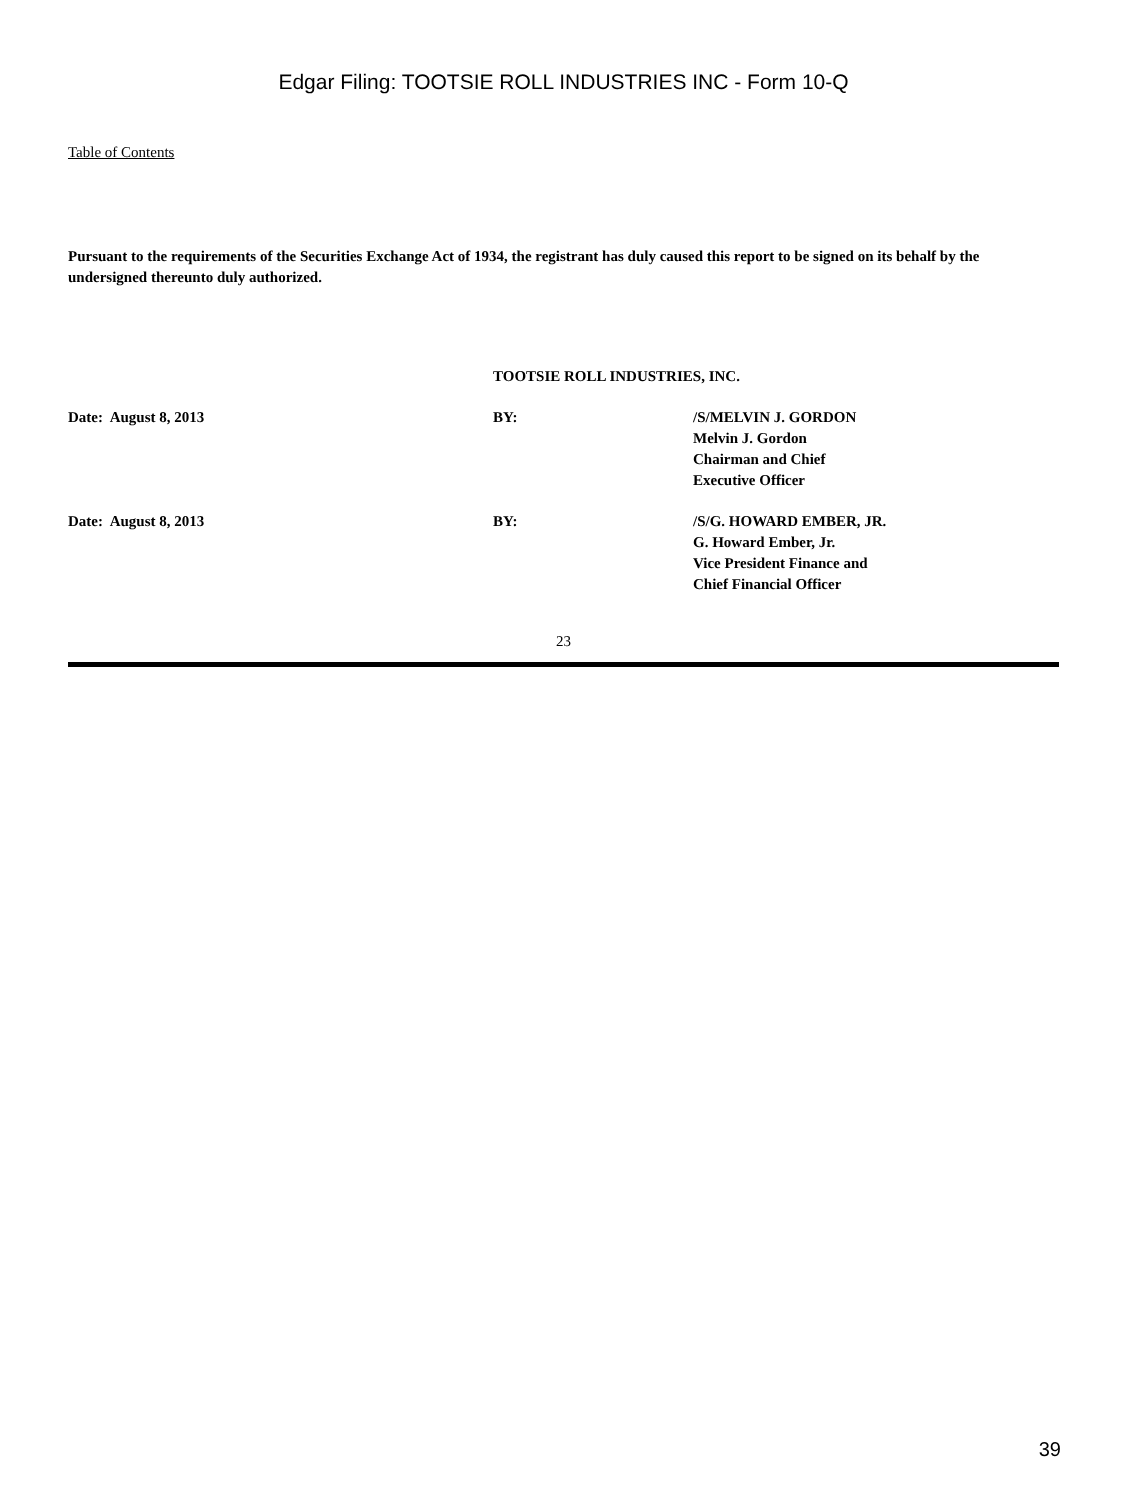Edgar Filing: TOOTSIE ROLL INDUSTRIES INC - Form 10-Q
Table of Contents
Pursuant to the requirements of the Securities Exchange Act of 1934, the registrant has duly caused this report to be signed on its behalf by the undersigned thereunto duly authorized.
| | TOOTSIE ROLL INDUSTRIES, INC. | |
| Date: August 8, 2013 | BY: | /S/MELVIN J. GORDON Melvin J. Gordon Chairman and Chief Executive Officer |
| Date: August 8, 2013 | BY: | /S/G. HOWARD EMBER, JR. G. Howard Ember, Jr. Vice President Finance and Chief Financial Officer |
23
39